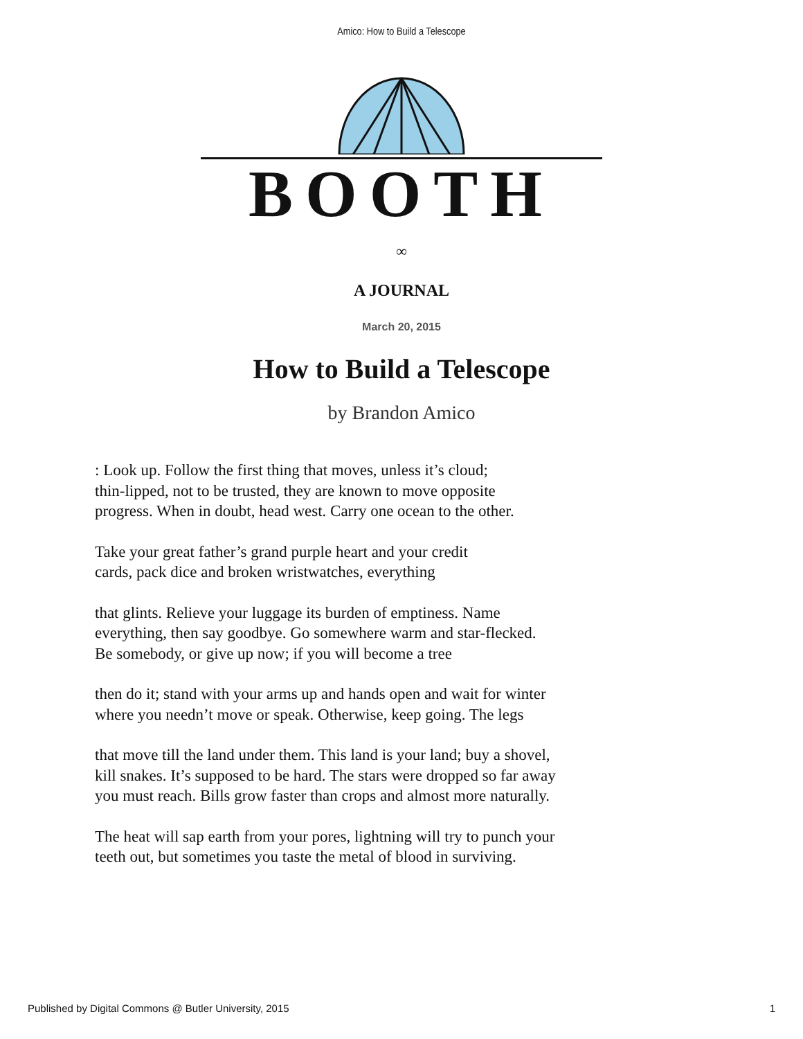Amico: How to Build a Telescope
BOOTH
∞
A JOURNAL
March 20, 2015
How to Build a Telescope
by Brandon Amico
: Look up. Follow the first thing that moves, unless it’s cloud;
thin-lipped, not to be trusted, they are known to move opposite
progress. When in doubt, head west. Carry one ocean to the other.
Take your great father’s grand purple heart and your credit
cards, pack dice and broken wristwatches, everything
that glints. Relieve your luggage its burden of emptiness. Name
everything, then say goodbye. Go somewhere warm and star-flecked.
Be somebody, or give up now; if you will become a tree
then do it; stand with your arms up and hands open and wait for winter
where you needn’t move or speak. Otherwise, keep going. The legs
that move till the land under them. This land is your land; buy a shovel,
kill snakes. It’s supposed to be hard. The stars were dropped so far away
you must reach. Bills grow faster than crops and almost more naturally.
The heat will sap earth from your pores, lightning will try to punch your
teeth out, but sometimes you taste the metal of blood in surviving.
Published by Digital Commons @ Butler University, 2015 1